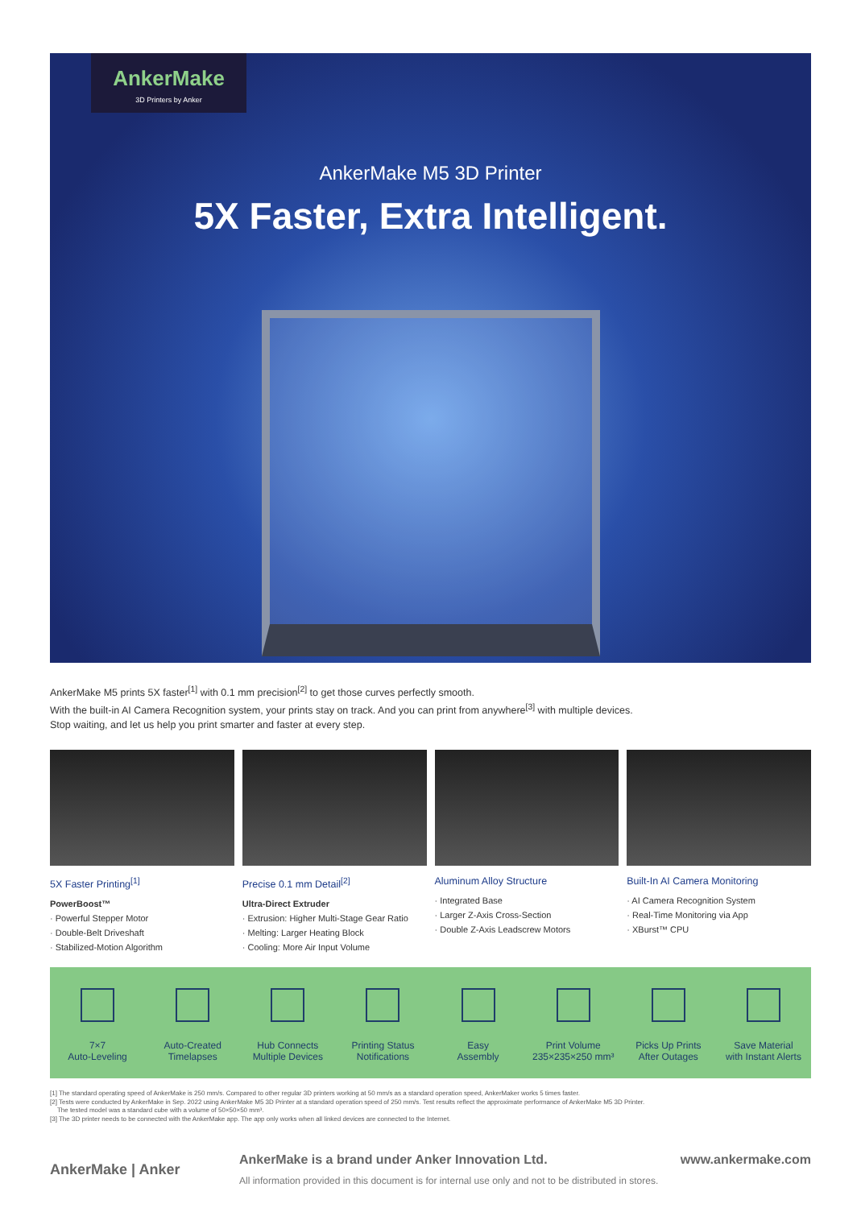AnkerMake
3D Printers by Anker
AnkerMake M5 3D Printer
5X Faster, Extra Intelligent.
AnkerMake M5 prints 5X faster<sup>[1]</sup> with 0.1 mm precision<sup>[2]</sup> to get those curves perfectly smooth.
With the built-in AI Camera Recognition system, your prints stay on track. And you can print from anywhere<sup>[3]</sup> with multiple devices.
Stop waiting, and let us help you print smarter and faster at every step.
5X Faster Printing<sup>[1]</sup>
PowerBoost™
· Powerful Stepper Motor
· Double-Belt Driveshaft
· Stabilized-Motion Algorithm
Precise 0.1 mm Detail<sup>[2]</sup>
Ultra-Direct Extruder
· Extrusion: Higher Multi-Stage Gear Ratio
· Melting: Larger Heating Block
· Cooling: More Air Input Volume
Aluminum Alloy Structure
· Integrated Base
· Larger Z-Axis Cross-Section
· Double Z-Axis Leadscrew Motors
Built-In AI Camera Monitoring
· AI Camera Recognition System
· Real-Time Monitoring via App
· XBurst™ CPU
7×7
Auto-Leveling
Auto-Created
Timelapses
Hub Connects
Multiple Devices
Printing Status
Notifications
Easy
Assembly
Print Volume
235×235×250 mm³
Picks Up Prints
After Outages
Save Material
with Instant Alerts
[1] The standard operating speed of AnkerMake is 250 mm/s. Compared to other regular 3D printers working at 50 mm/s as a standard operation speed, AnkerMaker works 5 times faster.
[2] Tests were conducted by AnkerMake in Sep. 2022 using AnkerMake M5 3D Printer at a standard operation speed of 250 mm/s. Test results reflect the approximate performance of AnkerMake M5 3D Printer.
The tested model was a standard cube with a volume of 50×50×50 mm³.
[3] The 3D printer needs to be connected with the AnkerMake app. The app only works when all linked devices are connected to the Internet.
AnkerMake | Anker
AnkerMake is a brand under Anker Innovation Ltd. www.ankermake.com
All information provided in this document is for internal use only and not to be distributed in stores.